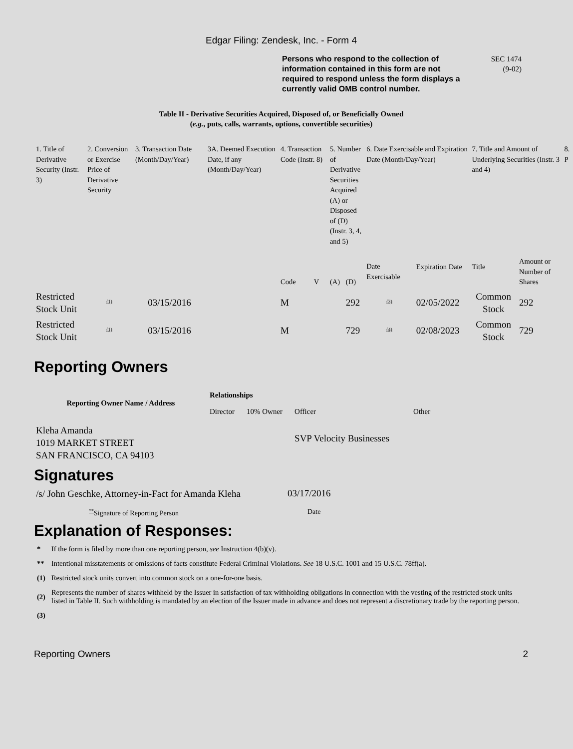Edgar Filing: Zendesk, Inc. - Form 4
Persons who respond to the collection of information contained in this form are not required to respond unless the form displays a currently valid OMB control number.
SEC 1474
(9-02)
Table II - Derivative Securities Acquired, Disposed of, or Beneficially Owned
(e.g., puts, calls, warrants, options, convertible securities)
| 1. Title of Derivative Security (Instr. 3) | 2. Conversion or Exercise Price of Derivative Security | 3. Transaction Date (Month/Day/Year) | 3A. Deemed Execution Date, if any (Month/Day/Year) | 4. Transaction Code (Instr. 8) | | 5. Number of Derivative Securities Acquired (A) or Disposed of (D) (Instr. 3, 4, and 5) | | 6. Date Exercisable and Expiration Date (Month/Day/Year) | | 7. Title and Amount of Underlying Securities (Instr. 3 and 4) | | 8. P |
| --- | --- | --- | --- | --- | --- | --- | --- | --- | --- | --- | --- | --- |
| | | | | Code | V | (A) | (D) | Date Exercisable | Expiration Date | Title | Amount or Number of Shares | |
| Restricted Stock Unit | <sup>(1)</sup> | 03/15/2016 | | M | | | 292 | <sup>(3)</sup> | 02/05/2022 | Common Stock | 292 | |
| Restricted Stock Unit | <sup>(1)</sup> | 03/15/2016 | | M | | | 729 | <sup>(4)</sup> | 02/08/2023 | Common Stock | 729 | |
Reporting Owners
| Reporting Owner Name / Address | Relationships | | | |
| --- | --- | --- | --- | --- |
| | Director | 10% Owner | Officer | Other |
| Kleha Amanda 1019 MARKET STREET SAN FRANCISCO, CA 94103 | | | SVP Velocity Businesses | |
Signatures
| /s/ John Geschke, Attorney-in-Fact for Amanda Kleha | 03/17/2016 |
| <sup>**</sup> Signature of Reporting Person | Date |
Explanation of Responses:
| * | If the form is filed by more than one reporting person, see Instruction 4(b)(v). |
| ** | Intentional misstatements or omissions of facts constitute Federal Criminal Violations. See 18 U.S.C. 1001 and 15 U.S.C. 78ff(a). |
| (1) | Restricted stock units convert into common stock on a one-for-one basis. |
| (2) | Represents the number of shares withheld by the Issuer in satisfaction of tax withholding obligations in connection with the vesting of the restricted stock units listed in Table II. Such withholding is mandated by an election of the Issuer made in advance and does not represent a discretionary trade by the reporting person. |
| (3) | |
Reporting Owners 2